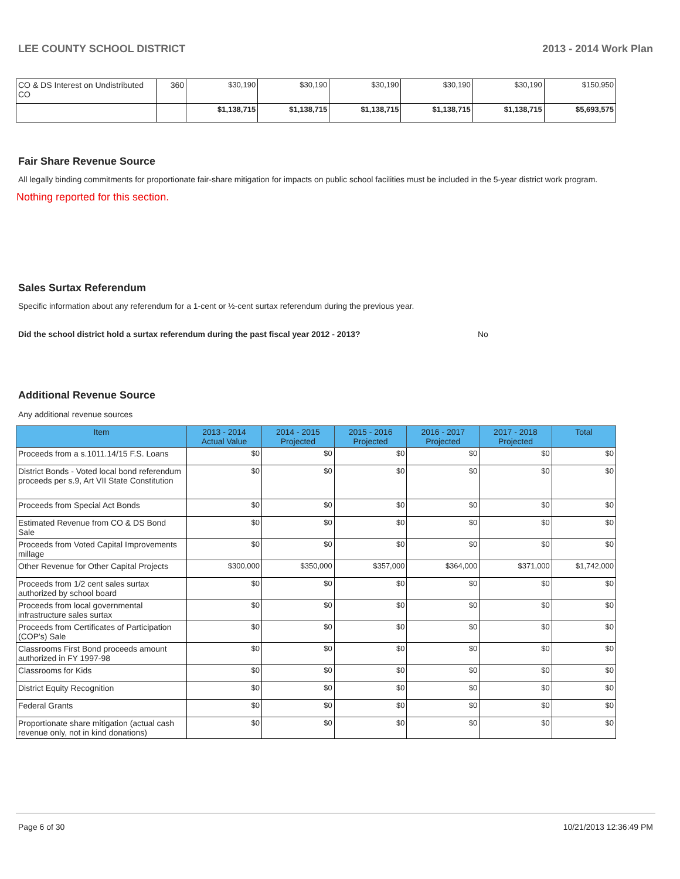LEE COUNTY SCHOOL DISTRICT 2013 - 2014 Work Plan
| CO & DS Interest on Undistributed CO | 360 | $30,190 | $30,190 | $30,190 | $30,190 | $30,190 | $150,950 |
| | | $1,138,715 | $1,138,715 | $1,138,715 | $1,138,715 | $1,138,715 | $5,693,575 |
Fair Share Revenue Source
All legally binding commitments for proportionate fair-share mitigation for impacts on public school facilities must be included in the 5-year district work program.
Nothing reported for this section.
Sales Surtax Referendum
Specific information about any referendum for a 1-cent or ½-cent surtax referendum during the previous year.
Did the school district hold a surtax referendum during the past fiscal year 2012 - 2013? No
Additional Revenue Source
Any additional revenue sources
| Item | 2013 - 2014 Actual Value | 2014 - 2015 Projected | 2015 - 2016 Projected | 2016 - 2017 Projected | 2017 - 2018 Projected | Total |
| --- | --- | --- | --- | --- | --- | --- |
| Proceeds from a s.1011.14/15 F.S. Loans | $0 | $0 | $0 | $0 | $0 | $0 |
| District Bonds - Voted local bond referendum proceeds per s.9, Art VII State Constitution | $0 | $0 | $0 | $0 | $0 | $0 |
| Proceeds from Special Act Bonds | $0 | $0 | $0 | $0 | $0 | $0 |
| Estimated Revenue from CO & DS Bond Sale | $0 | $0 | $0 | $0 | $0 | $0 |
| Proceeds from Voted Capital Improvements millage | $0 | $0 | $0 | $0 | $0 | $0 |
| Other Revenue for Other Capital Projects | $300,000 | $350,000 | $357,000 | $364,000 | $371,000 | $1,742,000 |
| Proceeds from 1/2 cent sales surtax authorized by school board | $0 | $0 | $0 | $0 | $0 | $0 |
| Proceeds from local governmental infrastructure sales surtax | $0 | $0 | $0 | $0 | $0 | $0 |
| Proceeds from Certificates of Participation (COP's) Sale | $0 | $0 | $0 | $0 | $0 | $0 |
| Classrooms First Bond proceeds amount authorized in FY 1997-98 | $0 | $0 | $0 | $0 | $0 | $0 |
| Classrooms for Kids | $0 | $0 | $0 | $0 | $0 | $0 |
| District Equity Recognition | $0 | $0 | $0 | $0 | $0 | $0 |
| Federal Grants | $0 | $0 | $0 | $0 | $0 | $0 |
| Proportionate share mitigation (actual cash revenue only, not in kind donations) | $0 | $0 | $0 | $0 | $0 | $0 |
Page 6 of 30 10/21/2013 12:36:49 PM